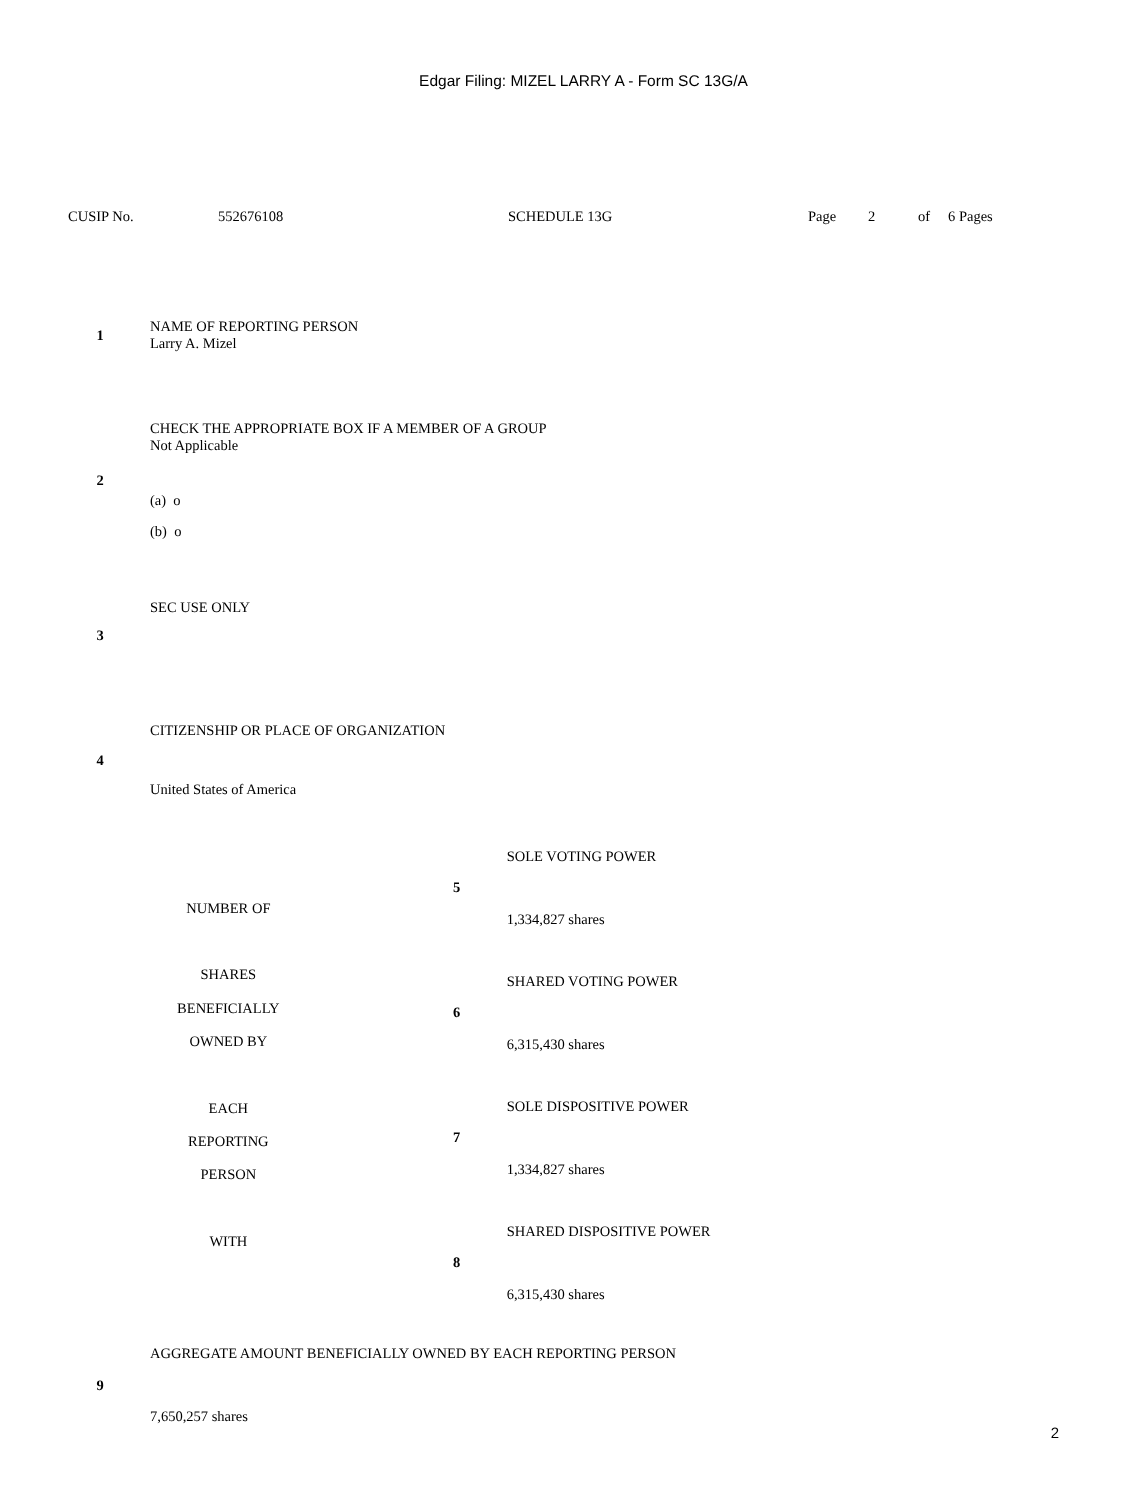Edgar Filing: MIZEL LARRY A - Form SC 13G/A
| CUSIP No. | 552676108 | SCHEDULE 13G | Page | 2 | of | 6 Pages |
| 1 | NAME OF REPORTING PERSON Larry A. Mizel | | |
| 2 | CHECK THE APPROPRIATE BOX IF A MEMBER OF A GROUP Not Applicable (a) o (b) o | | |
| 3 | SEC USE ONLY | | |
| 4 | CITIZENSHIP OR PLACE OF ORGANIZATION United States of America | | |
| NUMBER OF SHARES BENEFICIALLY OWNED BY EACH REPORTING PERSON WITH | | 5 | SOLE VOTING POWER 1,334,827 shares |
| | | 6 | SHARED VOTING POWER 6,315,430 shares |
| | | 7 | SOLE DISPOSITIVE POWER 1,334,827 shares |
| | | 8 | SHARED DISPOSITIVE POWER 6,315,430 shares |
| 9 | AGGREGATE AMOUNT BENEFICIALLY OWNED BY EACH REPORTING PERSON 7,650,257 shares | | |
2